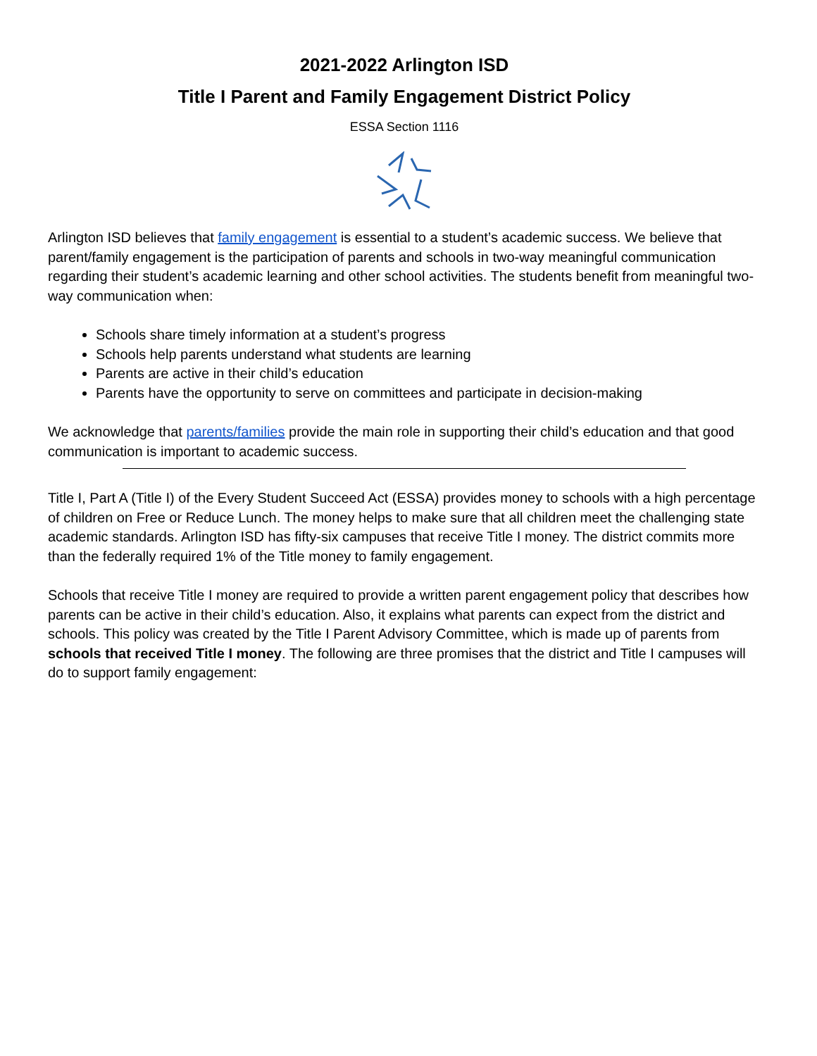2021-2022 Arlington ISD
Title I Parent and Family Engagement District Policy
ESSA Section 1116
Arlington ISD believes that family engagement is essential to a student’s academic success. We believe that parent/family engagement is the participation of parents and schools in two-way meaningful communication regarding their student’s academic learning and other school activities. The students benefit from meaningful two-way communication when:
Schools share timely information at a student’s progress
Schools help parents understand what students are learning
Parents are active in their child’s education
Parents have the opportunity to serve on committees and participate in decision-making
We acknowledge that parents/families provide the main role in supporting their child’s education and that good communication is important to academic success.
Title I, Part A (Title I) of the Every Student Succeed Act (ESSA) provides money to schools with a high percentage of children on Free or Reduce Lunch. The money helps to make sure that all children meet the challenging state academic standards. Arlington ISD has fifty-six campuses that receive Title I money. The district commits more than the federally required 1% of the Title money to family engagement.
Schools that receive Title I money are required to provide a written parent engagement policy that describes how parents can be active in their child’s education. Also, it explains what parents can expect from the district and schools. This policy was created by the Title I Parent Advisory Committee, which is made up of parents from schools that received Title I money. The following are three promises that the district and Title I campuses will do to support family engagement: